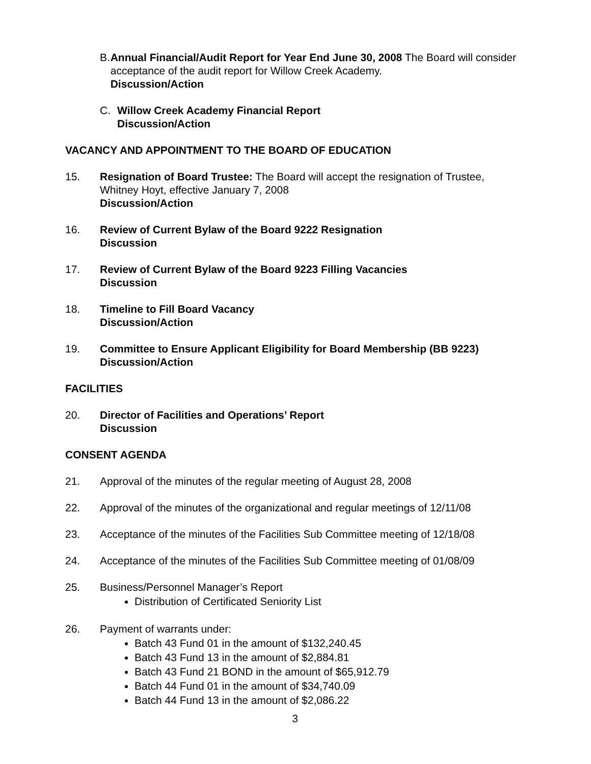B. Annual Financial/Audit Report for Year End June 30, 2008 The Board will consider acceptance of the audit report for Willow Creek Academy.
Discussion/Action
C. Willow Creek Academy Financial Report
Discussion/Action
VACANCY AND APPOINTMENT TO THE BOARD OF EDUCATION
15. Resignation of Board Trustee: The Board will accept the resignation of Trustee, Whitney Hoyt, effective January 7, 2008
Discussion/Action
16. Review of Current Bylaw of the Board 9222 Resignation
Discussion
17. Review of Current Bylaw of the Board 9223 Filling Vacancies
Discussion
18. Timeline to Fill Board Vacancy
Discussion/Action
19. Committee to Ensure Applicant Eligibility for Board Membership (BB 9223)
Discussion/Action
FACILITIES
20. Director of Facilities and Operations’ Report
Discussion
CONSENT AGENDA
21. Approval of the minutes of the regular meeting of August 28, 2008
22. Approval of the minutes of the organizational and regular meetings of 12/11/08
23. Acceptance of the minutes of the Facilities Sub Committee meeting of 12/18/08
24. Acceptance of the minutes of the Facilities Sub Committee meeting of 01/08/09
25. Business/Personnel Manager’s Report
Distribution of Certificated Seniority List
26. Payment of warrants under:
Batch 43 Fund 01 in the amount of $132,240.45
Batch 43 Fund 13 in the amount of $2,884.81
Batch 43 Fund 21 BOND in the amount of $65,912.79
Batch 44 Fund 01 in the amount of $34,740.09
Batch 44 Fund 13 in the amount of $2,086.22
3